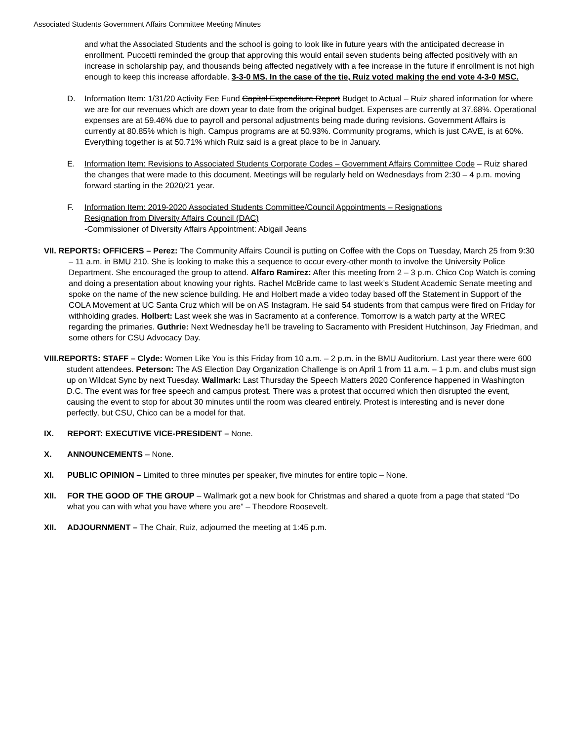Associated Students Government Affairs Committee Meeting Minutes
and what the Associated Students and the school is going to look like in future years with the anticipated decrease in enrollment. Puccetti reminded the group that approving this would entail seven students being affected positively with an increase in scholarship pay, and thousands being affected negatively with a fee increase in the future if enrollment is not high enough to keep this increase affordable. 3-3-0 MS. In the case of the tie, Ruiz voted making the end vote 4-3-0 MSC.
D. Information Item: 1/31/20 Activity Fee Fund Capital Expenditure Report Budget to Actual – Ruiz shared information for where we are for our revenues which are down year to date from the original budget. Expenses are currently at 37.68%. Operational expenses are at 59.46% due to payroll and personal adjustments being made during revisions. Government Affairs is currently at 80.85% which is high. Campus programs are at 50.93%. Community programs, which is just CAVE, is at 60%. Everything together is at 50.71% which Ruiz said is a great place to be in January.
E. Information Item: Revisions to Associated Students Corporate Codes – Government Affairs Committee Code – Ruiz shared the changes that were made to this document. Meetings will be regularly held on Wednesdays from 2:30 – 4 p.m. moving forward starting in the 2020/21 year.
F. Information Item: 2019-2020 Associated Students Committee/Council Appointments – Resignations
Resignation from Diversity Affairs Council (DAC)
-Commissioner of Diversity Affairs Appointment: Abigail Jeans
VII. REPORTS: OFFICERS – Perez: The Community Affairs Council is putting on Coffee with the Cops on Tuesday, March 25 from 9:30 – 11 a.m. in BMU 210. She is looking to make this a sequence to occur every-other month to involve the University Police Department. She encouraged the group to attend. Alfaro Ramirez: After this meeting from 2 – 3 p.m. Chico Cop Watch is coming and doing a presentation about knowing your rights. Rachel McBride came to last week’s Student Academic Senate meeting and spoke on the name of the new science building. He and Holbert made a video today based off the Statement in Support of the COLA Movement at UC Santa Cruz which will be on AS Instagram. He said 54 students from that campus were fired on Friday for withholding grades. Holbert: Last week she was in Sacramento at a conference. Tomorrow is a watch party at the WREC regarding the primaries. Guthrie: Next Wednesday he’ll be traveling to Sacramento with President Hutchinson, Jay Friedman, and some others for CSU Advocacy Day.
VIII.REPORTS: STAFF – Clyde: Women Like You is this Friday from 10 a.m. – 2 p.m. in the BMU Auditorium. Last year there were 600 student attendees. Peterson: The AS Election Day Organization Challenge is on April 1 from 11 a.m. – 1 p.m. and clubs must sign up on Wildcat Sync by next Tuesday. Wallmark: Last Thursday the Speech Matters 2020 Conference happened in Washington D.C. The event was for free speech and campus protest. There was a protest that occurred which then disrupted the event, causing the event to stop for about 30 minutes until the room was cleared entirely. Protest is interesting and is never done perfectly, but CSU, Chico can be a model for that.
IX. REPORT: EXECUTIVE VICE-PRESIDENT – None.
X. ANNOUNCEMENTS – None.
XI. PUBLIC OPINION – Limited to three minutes per speaker, five minutes for entire topic – None.
XII. FOR THE GOOD OF THE GROUP – Wallmark got a new book for Christmas and shared a quote from a page that stated “Do what you can with what you have where you are” – Theodore Roosevelt.
XII. ADJOURNMENT – The Chair, Ruiz, adjourned the meeting at 1:45 p.m.